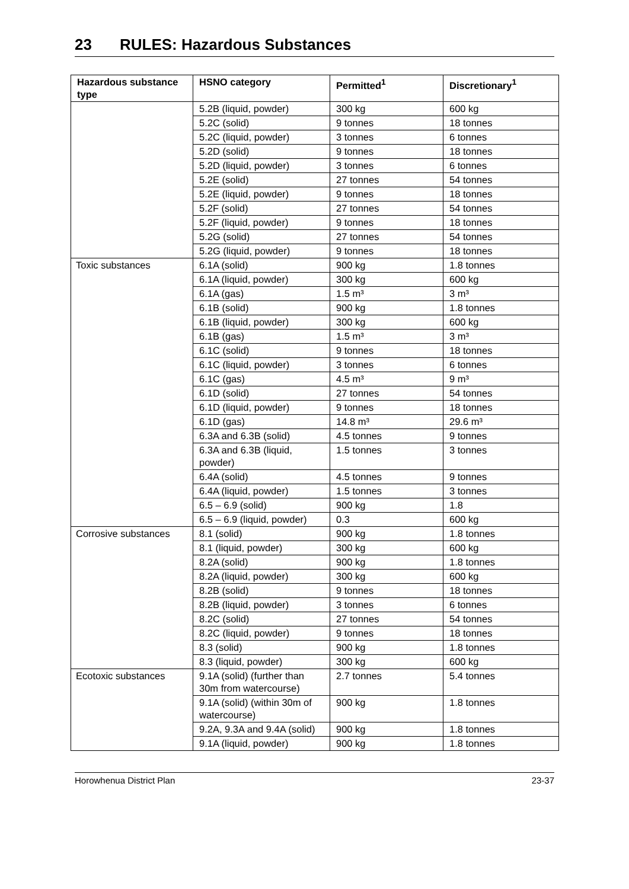23 RULES: Hazardous Substances
| Hazardous substance type | HSNO category | Permitted<sup>1</sup> | Discretionary<sup>1</sup> |
| --- | --- | --- | --- |
| | 5.2B (liquid, powder) | 300 kg | 600 kg |
| | 5.2C (solid) | 9 tonnes | 18 tonnes |
| | 5.2C (liquid, powder) | 3 tonnes | 6 tonnes |
| | 5.2D (solid) | 9 tonnes | 18 tonnes |
| | 5.2D (liquid, powder) | 3 tonnes | 6 tonnes |
| | 5.2E (solid) | 27 tonnes | 54 tonnes |
| | 5.2E (liquid, powder) | 9 tonnes | 18 tonnes |
| | 5.2F (solid) | 27 tonnes | 54 tonnes |
| | 5.2F (liquid, powder) | 9 tonnes | 18 tonnes |
| | 5.2G (solid) | 27 tonnes | 54 tonnes |
| | 5.2G (liquid, powder) | 9 tonnes | 18 tonnes |
| Toxic substances | 6.1A (solid) | 900 kg | 1.8 tonnes |
| | 6.1A (liquid, powder) | 300 kg | 600 kg |
| | 6.1A (gas) | 1.5 m³ | 3 m³ |
| | 6.1B (solid) | 900 kg | 1.8 tonnes |
| | 6.1B (liquid, powder) | 300 kg | 600 kg |
| | 6.1B (gas) | 1.5 m³ | 3 m³ |
| | 6.1C (solid) | 9 tonnes | 18 tonnes |
| | 6.1C (liquid, powder) | 3 tonnes | 6 tonnes |
| | 6.1C (gas) | 4.5 m³ | 9 m³ |
| | 6.1D (solid) | 27 tonnes | 54 tonnes |
| | 6.1D (liquid, powder) | 9 tonnes | 18 tonnes |
| | 6.1D (gas) | 14.8 m³ | 29.6 m³ |
| | 6.3A and 6.3B (solid) | 4.5 tonnes | 9 tonnes |
| | 6.3A and 6.3B (liquid, powder) | 1.5 tonnes | 3 tonnes |
| | 6.4A (solid) | 4.5 tonnes | 9 tonnes |
| | 6.4A (liquid, powder) | 1.5 tonnes | 3 tonnes |
| | 6.5 – 6.9 (solid) | 900 kg | 1.8 |
| | 6.5 – 6.9 (liquid, powder) | 0.3 | 600 kg |
| Corrosive substances | 8.1 (solid) | 900 kg | 1.8 tonnes |
| | 8.1 (liquid, powder) | 300 kg | 600 kg |
| | 8.2A (solid) | 900 kg | 1.8 tonnes |
| | 8.2A (liquid, powder) | 300 kg | 600 kg |
| | 8.2B (solid) | 9 tonnes | 18 tonnes |
| | 8.2B (liquid, powder) | 3 tonnes | 6 tonnes |
| | 8.2C (solid) | 27 tonnes | 54 tonnes |
| | 8.2C (liquid, powder) | 9 tonnes | 18 tonnes |
| | 8.3 (solid) | 900 kg | 1.8 tonnes |
| | 8.3 (liquid, powder) | 300 kg | 600 kg |
| Ecotoxic substances | 9.1A (solid) (further than 30m from watercourse) | 2.7 tonnes | 5.4 tonnes |
| | 9.1A (solid) (within 30m of watercourse) | 900 kg | 1.8 tonnes |
| | 9.2A, 9.3A and 9.4A (solid) | 900 kg | 1.8 tonnes |
| | 9.1A (liquid, powder) | 900 kg | 1.8 tonnes |
Horowhenua District Plan 23-37